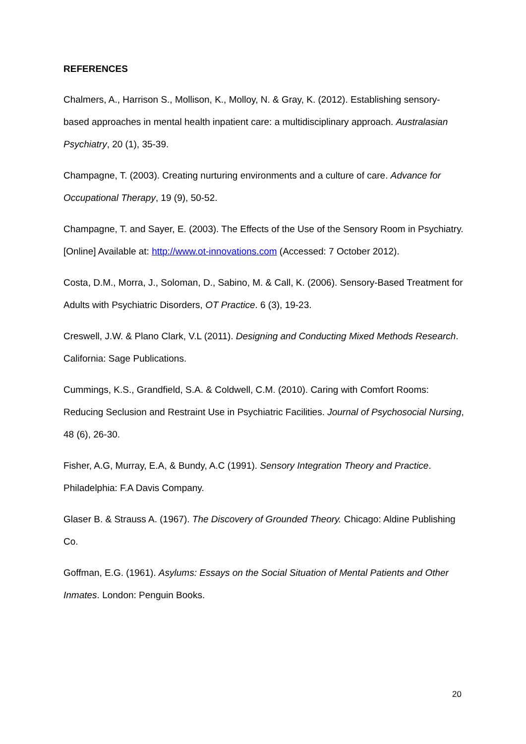REFERENCES
Chalmers, A., Harrison S., Mollison, K., Molloy, N. & Gray, K. (2012). Establishing sensory-based approaches in mental health inpatient care: a multidisciplinary approach. Australasian Psychiatry, 20 (1), 35-39.
Champagne, T. (2003). Creating nurturing environments and a culture of care. Advance for Occupational Therapy, 19 (9), 50-52.
Champagne, T. and Sayer, E. (2003). The Effects of the Use of the Sensory Room in Psychiatry. [Online] Available at: http://www.ot-innovations.com (Accessed: 7 October 2012).
Costa, D.M., Morra, J., Soloman, D., Sabino, M. & Call, K. (2006). Sensory-Based Treatment for Adults with Psychiatric Disorders, OT Practice. 6 (3), 19-23.
Creswell, J.W. & Plano Clark, V.L (2011). Designing and Conducting Mixed Methods Research. California: Sage Publications.
Cummings, K.S., Grandfield, S.A. & Coldwell, C.M. (2010). Caring with Comfort Rooms: Reducing Seclusion and Restraint Use in Psychiatric Facilities. Journal of Psychosocial Nursing, 48 (6), 26-30.
Fisher, A.G, Murray, E.A, & Bundy, A.C (1991). Sensory Integration Theory and Practice. Philadelphia: F.A Davis Company.
Glaser B. & Strauss A. (1967). The Discovery of Grounded Theory. Chicago: Aldine Publishing Co.
Goffman, E.G. (1961). Asylums: Essays on the Social Situation of Mental Patients and Other Inmates. London: Penguin Books.
20